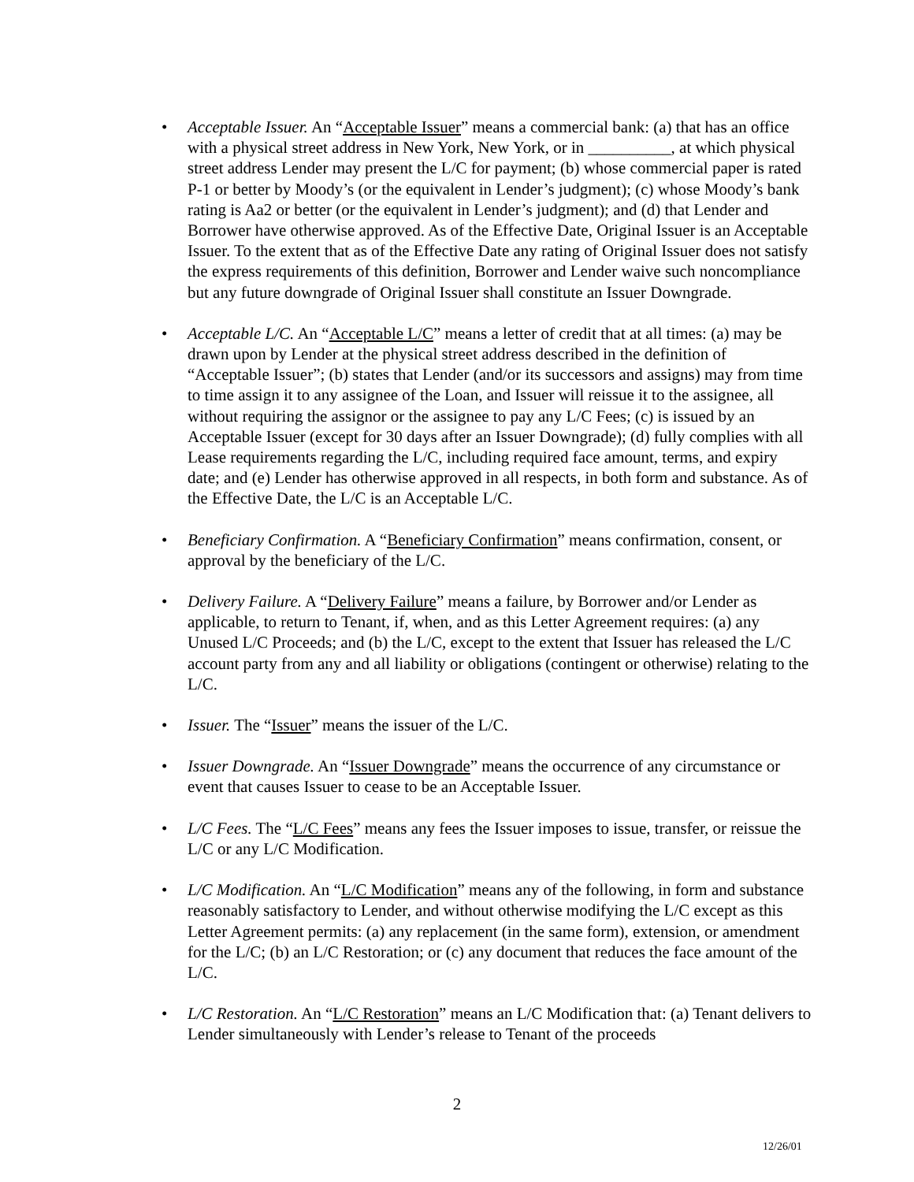• Acceptable Issuer. An “Acceptable Issuer” means a commercial bank: (a) that has an office with a physical street address in New York, New York, or in __________, at which physical street address Lender may present the L/C for payment; (b) whose commercial paper is rated P-1 or better by Moody’s (or the equivalent in Lender’s judgment); (c) whose Moody’s bank rating is Aa2 or better (or the equivalent in Lender’s judgment); and (d) that Lender and Borrower have otherwise approved. As of the Effective Date, Original Issuer is an Acceptable Issuer. To the extent that as of the Effective Date any rating of Original Issuer does not satisfy the express requirements of this definition, Borrower and Lender waive such noncompliance but any future downgrade of Original Issuer shall constitute an Issuer Downgrade.
• Acceptable L/C. An “Acceptable L/C” means a letter of credit that at all times: (a) may be drawn upon by Lender at the physical street address described in the definition of “Acceptable Issuer”; (b) states that Lender (and/or its successors and assigns) may from time to time assign it to any assignee of the Loan, and Issuer will reissue it to the assignee, all without requiring the assignor or the assignee to pay any L/C Fees; (c) is issued by an Acceptable Issuer (except for 30 days after an Issuer Downgrade); (d) fully complies with all Lease requirements regarding the L/C, including required face amount, terms, and expiry date; and (e) Lender has otherwise approved in all respects, in both form and substance. As of the Effective Date, the L/C is an Acceptable L/C.
• Beneficiary Confirmation. A “Beneficiary Confirmation” means confirmation, consent, or approval by the beneficiary of the L/C.
• Delivery Failure. A “Delivery Failure” means a failure, by Borrower and/or Lender as applicable, to return to Tenant, if, when, and as this Letter Agreement requires: (a) any Unused L/C Proceeds; and (b) the L/C, except to the extent that Issuer has released the L/C account party from any and all liability or obligations (contingent or otherwise) relating to the L/C.
• Issuer. The “Issuer” means the issuer of the L/C.
• Issuer Downgrade. An “Issuer Downgrade” means the occurrence of any circumstance or event that causes Issuer to cease to be an Acceptable Issuer.
• L/C Fees. The “L/C Fees” means any fees the Issuer imposes to issue, transfer, or reissue the L/C or any L/C Modification.
• L/C Modification. An “L/C Modification” means any of the following, in form and substance reasonably satisfactory to Lender, and without otherwise modifying the L/C except as this Letter Agreement permits: (a) any replacement (in the same form), extension, or amendment for the L/C; (b) an L/C Restoration; or (c) any document that reduces the face amount of the L/C.
• L/C Restoration. An “L/C Restoration” means an L/C Modification that: (a) Tenant delivers to Lender simultaneously with Lender’s release to Tenant of the proceeds
2
12/26/01